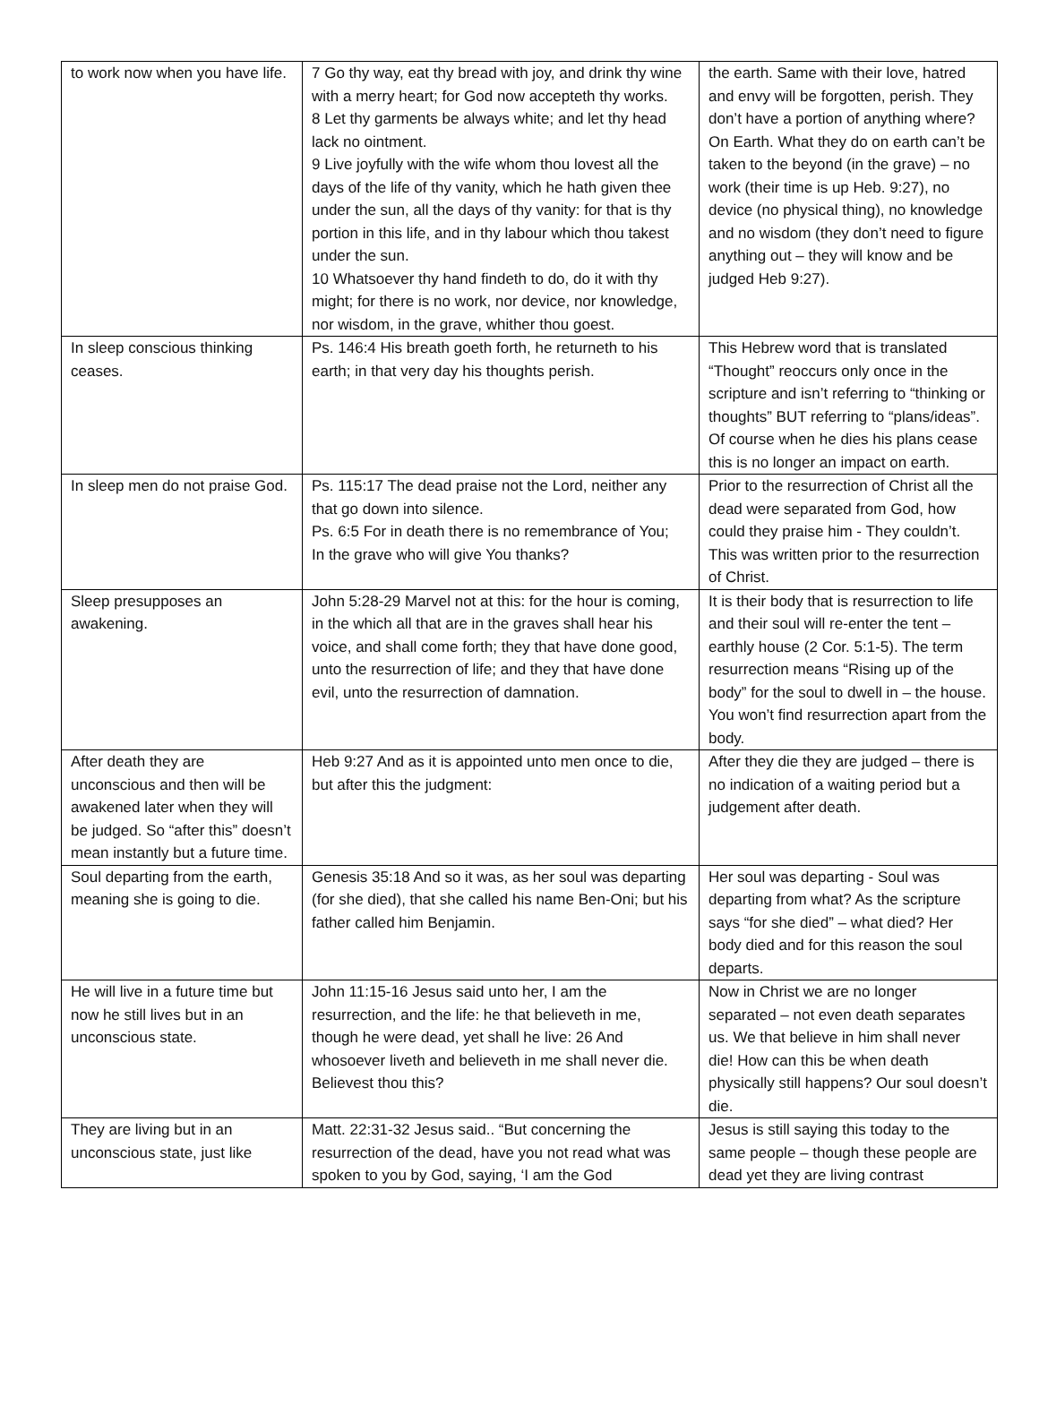| to work now when you have life. | 7 Go thy way, eat thy bread with joy, and drink thy wine with a merry heart; for God now accepteth thy works. 8 Let thy garments be always white; and let thy head lack no ointment. 9 Live joyfully with the wife whom thou lovest all the days of the life of thy vanity, which he hath given thee under the sun, all the days of thy vanity: for that is thy portion in this life, and in thy labour which thou takest under the sun. 10 Whatsoever thy hand findeth to do, do it with thy might; for there is no work, nor device, nor knowledge, nor wisdom, in the grave, whither thou goest. | the earth. Same with their love, hatred and envy will be forgotten, perish. They don’t have a portion of anything where? On Earth. What they do on earth can’t be taken to the beyond (in the grave) – no work (their time is up Heb. 9:27), no device (no physical thing), no knowledge and no wisdom (they don’t need to figure anything out – they will know and be judged Heb 9:27). |
| In sleep conscious thinking ceases. | Ps. 146:4 His breath goeth forth, he returneth to his earth; in that very day his thoughts perish. | This Hebrew word that is translated “Thought” reoccurs only once in the scripture and isn’t referring to “thinking or thoughts” BUT referring to “plans/ideas”. Of course when he dies his plans cease this is no longer an impact on earth. |
| In sleep men do not praise God. | Ps. 115:17 The dead praise not the Lord, neither any that go down into silence. Ps. 6:5 For in death there is no remembrance of You; In the grave who will give You thanks? | Prior to the resurrection of Christ all the dead were separated from God, how could they praise him - They couldn’t. This was written prior to the resurrection of Christ. |
| Sleep presupposes an awakening. | John 5:28-29 Marvel not at this: for the hour is coming, in the which all that are in the graves shall hear his voice, and shall come forth; they that have done good, unto the resurrection of life; and they that have done evil, unto the resurrection of damnation. | It is their body that is resurrection to life and their soul will re-enter the tent – earthly house (2 Cor. 5:1-5). The term resurrection means “Rising up of the body” for the soul to dwell in – the house. You won’t find resurrection apart from the body. |
| After death they are unconscious and then will be awakened later when they will be judged. So “after this” doesn’t mean instantly but a future time. | Heb 9:27 And as it is appointed unto men once to die, but after this the judgment: | After they die they are judged – there is no indication of a waiting period but a judgement after death. |
| Soul departing from the earth, meaning she is going to die. | Genesis 35:18 And so it was, as her soul was departing (for she died), that she called his name Ben-Oni; but his father called him Benjamin. | Her soul was departing - Soul was departing from what? As the scripture says “for she died” – what died? Her body died and for this reason the soul departs. |
| He will live in a future time but now he still lives but in an unconscious state. | John 11:15-16 Jesus said unto her, I am the resurrection, and the life: he that believeth in me, though he were dead, yet shall he live: 26 And whosoever liveth and believeth in me shall never die. Believest thou this? | Now in Christ we are no longer separated – not even death separates us. We that believe in him shall never die! How can this be when death physically still happens? Our soul doesn’t die. |
| They are living but in an unconscious state, just like | Matt. 22:31-32 Jesus said.. “But concerning the resurrection of the dead, have you not read what was spoken to you by God, saying, ‘I am the God | Jesus is still saying this today to the same people – though these people are dead yet they are living contrast |